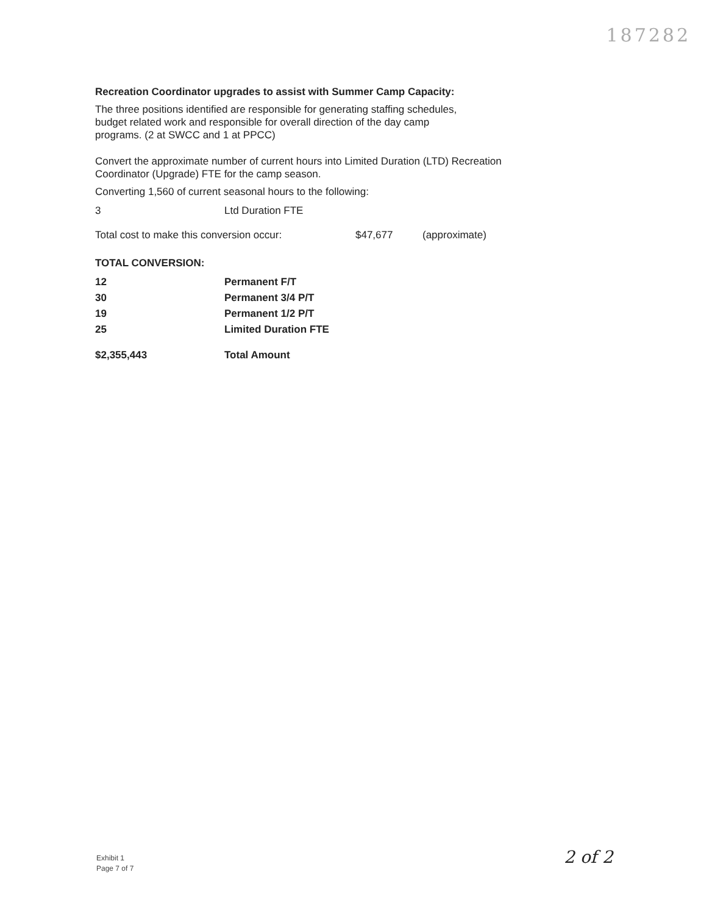187282
Recreation Coordinator upgrades to assist with Summer Camp Capacity:
The three positions identified are responsible for generating staffing schedules,
budget related work and responsible for overall direction of the day camp
programs. (2 at SWCC and 1 at PPCC)
Convert the approximate number of current hours into Limited Duration (LTD) Recreation
Coordinator (Upgrade) FTE for the camp season.
Converting 1,560 of current seasonal hours to the following:
| 3 | Ltd Duration FTE |
| Total cost to make this conversion occur: | $47,677 | (approximate) |
TOTAL CONVERSION:
| 12 | Permanent F/T |
| 30 | Permanent 3/4 P/T |
| 19 | Permanent 1/2 P/T |
| 25 | Limited Duration FTE |
| $2,355,443 | Total Amount |
Exhibit 1
Page 7 of 7
2 of 2